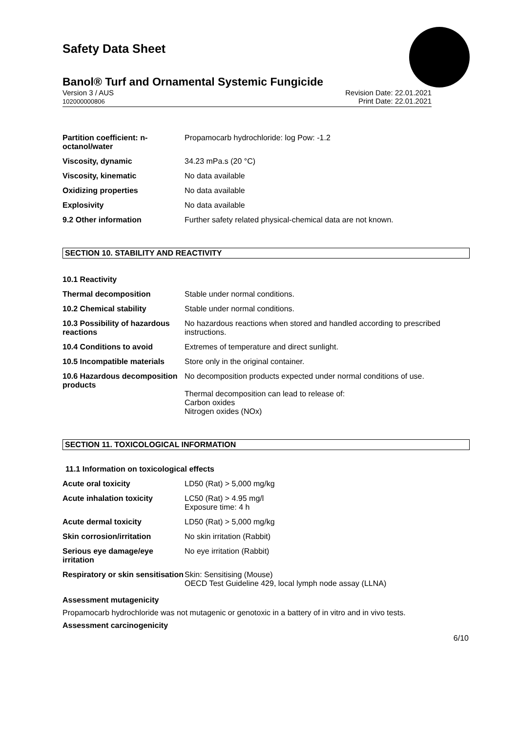Safety Data Sheet
Banol® Turf and Ornamental Systemic Fungicide
Version 3 / AUS
102000000806
Revision Date: 22.01.2021
Print Date: 22.01.2021
| Partition coefficient: n-octanol/water | Propamocarb hydrochloride: log Pow: -1.2 |
| Viscosity, dynamic | 34.23 mPa.s (20 °C) |
| Viscosity, kinematic | No data available |
| Oxidizing properties | No data available |
| Explosivity | No data available |
| 9.2 Other information | Further safety related physical-chemical data are not known. |
SECTION 10. STABILITY AND REACTIVITY
| 10.1 Reactivity | |
| Thermal decomposition | Stable under normal conditions. |
| 10.2 Chemical stability | Stable under normal conditions. |
| 10.3 Possibility of hazardous reactions | No hazardous reactions when stored and handled according to prescribed instructions. |
| 10.4 Conditions to avoid | Extremes of temperature and direct sunlight. |
| 10.5 Incompatible materials | Store only in the original container. |
| 10.6 Hazardous decomposition products | No decomposition products expected under normal conditions of use. Thermal decomposition can lead to release of: Carbon oxides Nitrogen oxides (NOx) |
SECTION 11. TOXICOLOGICAL INFORMATION
11.1 Information on toxicological effects
| Acute oral toxicity | LD50 (Rat) > 5,000 mg/kg |
| Acute inhalation toxicity | LC50 (Rat) > 4.95 mg/l Exposure time: 4 h |
| Acute dermal toxicity | LD50 (Rat) > 5,000 mg/kg |
| Skin corrosion/irritation | No skin irritation (Rabbit) |
| Serious eye damage/eye irritation | No eye irritation (Rabbit) |
| Respiratory or skin sensitisation | Skin: Sensitising (Mouse) OECD Test Guideline 429, local lymph node assay (LLNA) |
Assessment mutagenicity
Propamocarb hydrochloride was not mutagenic or genotoxic in a battery of in vitro and in vivo tests.
Assessment carcinogenicity
6/10